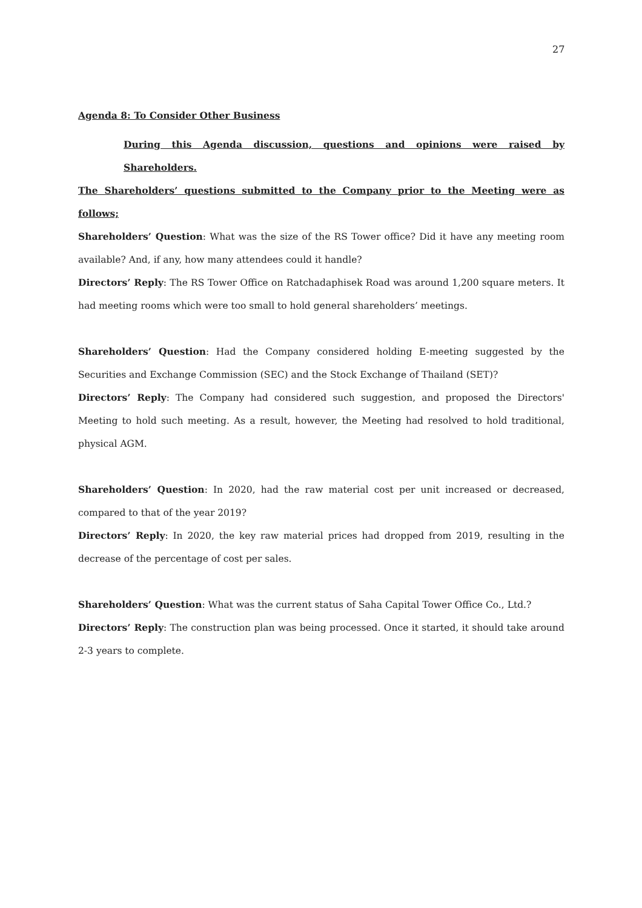27
Agenda 8: To Consider Other Business
During this Agenda discussion, questions and opinions were raised by Shareholders.
The Shareholders’ questions submitted to the Company prior to the Meeting were as follows;
Shareholders’ Question: What was the size of the RS Tower office? Did it have any meeting room available? And, if any, how many attendees could it handle?
Directors’ Reply: The RS Tower Office on Ratchadaphisek Road was around 1,200 square meters. It had meeting rooms which were too small to hold general shareholders’ meetings.
Shareholders’ Question: Had the Company considered holding E-meeting suggested by the Securities and Exchange Commission (SEC) and the Stock Exchange of Thailand (SET)?
Directors’ Reply: The Company had considered such suggestion, and proposed the Directors' Meeting to hold such meeting. As a result, however, the Meeting had resolved to hold traditional, physical AGM.
Shareholders’ Question: In 2020, had the raw material cost per unit increased or decreased, compared to that of the year 2019?
Directors’ Reply: In 2020, the key raw material prices had dropped from 2019, resulting in the decrease of the percentage of cost per sales.
Shareholders’ Question: What was the current status of Saha Capital Tower Office Co., Ltd.?
Directors’ Reply: The construction plan was being processed. Once it started, it should take around 2-3 years to complete.